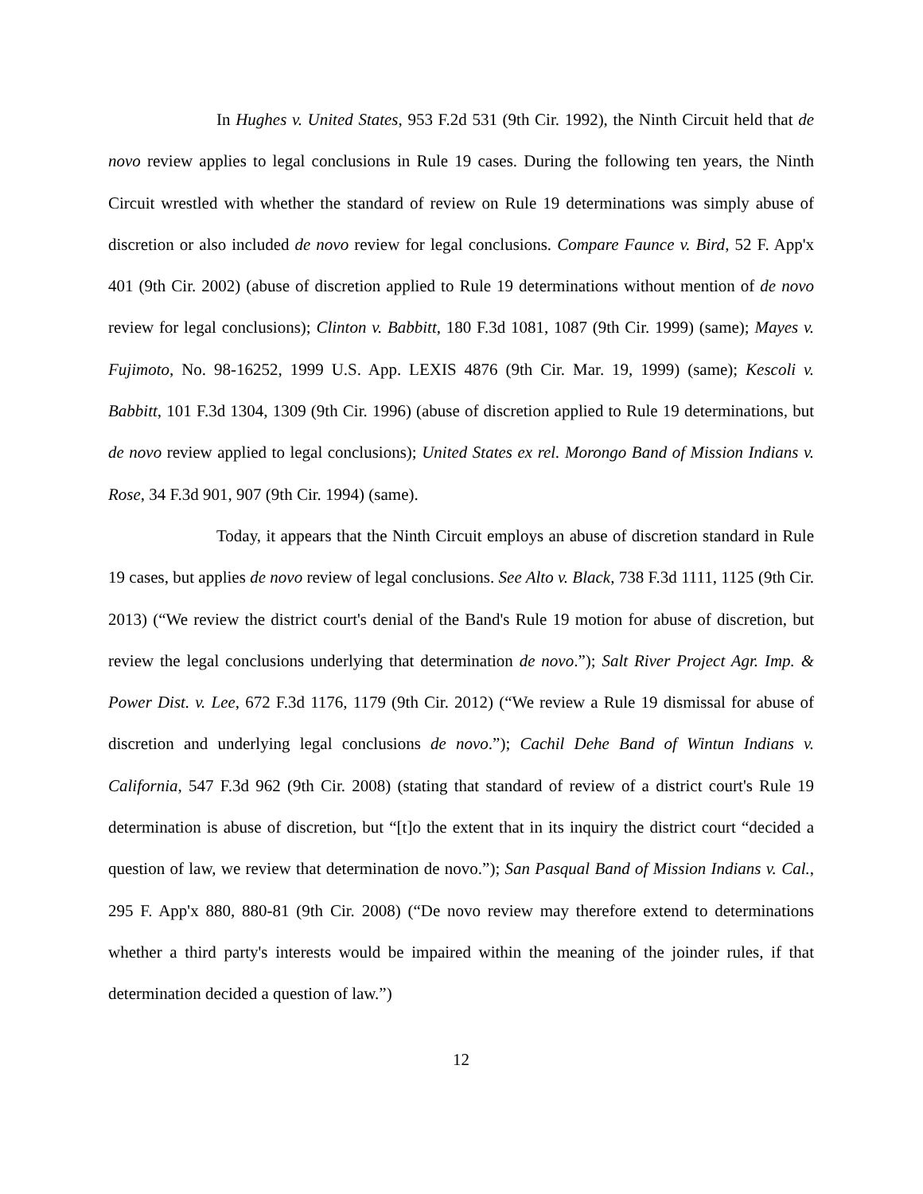In Hughes v. United States, 953 F.2d 531 (9th Cir. 1992), the Ninth Circuit held that de novo review applies to legal conclusions in Rule 19 cases. During the following ten years, the Ninth Circuit wrestled with whether the standard of review on Rule 19 determinations was simply abuse of discretion or also included de novo review for legal conclusions. Compare Faunce v. Bird, 52 F. App'x 401 (9th Cir. 2002) (abuse of discretion applied to Rule 19 determinations without mention of de novo review for legal conclusions); Clinton v. Babbitt, 180 F.3d 1081, 1087 (9th Cir. 1999) (same); Mayes v. Fujimoto, No. 98-16252, 1999 U.S. App. LEXIS 4876 (9th Cir. Mar. 19, 1999) (same); Kescoli v. Babbitt, 101 F.3d 1304, 1309 (9th Cir. 1996) (abuse of discretion applied to Rule 19 determinations, but de novo review applied to legal conclusions); United States ex rel. Morongo Band of Mission Indians v. Rose, 34 F.3d 901, 907 (9th Cir. 1994) (same).
Today, it appears that the Ninth Circuit employs an abuse of discretion standard in Rule 19 cases, but applies de novo review of legal conclusions. See Alto v. Black, 738 F.3d 1111, 1125 (9th Cir. 2013) (“We review the district court's denial of the Band's Rule 19 motion for abuse of discretion, but review the legal conclusions underlying that determination de novo.”); Salt River Project Agr. Imp. & Power Dist. v. Lee, 672 F.3d 1176, 1179 (9th Cir. 2012) (“We review a Rule 19 dismissal for abuse of discretion and underlying legal conclusions de novo.”); Cachil Dehe Band of Wintun Indians v. California, 547 F.3d 962 (9th Cir. 2008) (stating that standard of review of a district court's Rule 19 determination is abuse of discretion, but “[t]o the extent that in its inquiry the district court “decided a question of law, we review that determination de novo.”); San Pasqual Band of Mission Indians v. Cal., 295 F. App'x 880, 880-81 (9th Cir. 2008) (“De novo review may therefore extend to determinations whether a third party's interests would be impaired within the meaning of the joinder rules, if that determination decided a question of law.”)
12